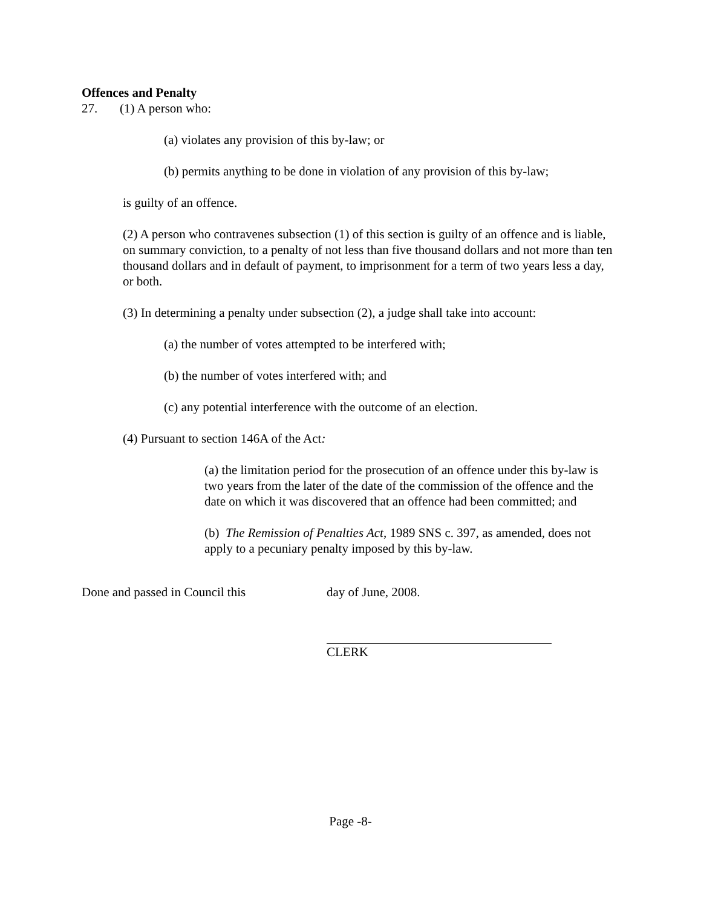Offences and Penalty
27. (1) A person who:
(a) violates any provision of this by-law; or
(b) permits anything to be done in violation of any provision of this by-law;
is guilty of an offence.
(2) A person who contravenes subsection (1) of this section is guilty of an offence and is liable, on summary conviction, to a penalty of not less than five thousand dollars and not more than ten thousand dollars and in default of payment, to imprisonment for a term of two years less a day, or both.
(3) In determining a penalty under subsection (2), a judge shall take into account:
(a) the number of votes attempted to be interfered with;
(b) the number of votes interfered with; and
(c) any potential interference with the outcome of an election.
(4) Pursuant to section 146A of the Act:
(a) the limitation period for the prosecution of an offence under this by-law is two years from the later of the date of the commission of the offence and the date on which it was discovered that an offence had been committed; and
(b) The Remission of Penalties Act, 1989 SNS c. 397, as amended, does not apply to a pecuniary penalty imposed by this by-law.
Done and passed in Council this day of June, 2008.
CLERK
Page -8-